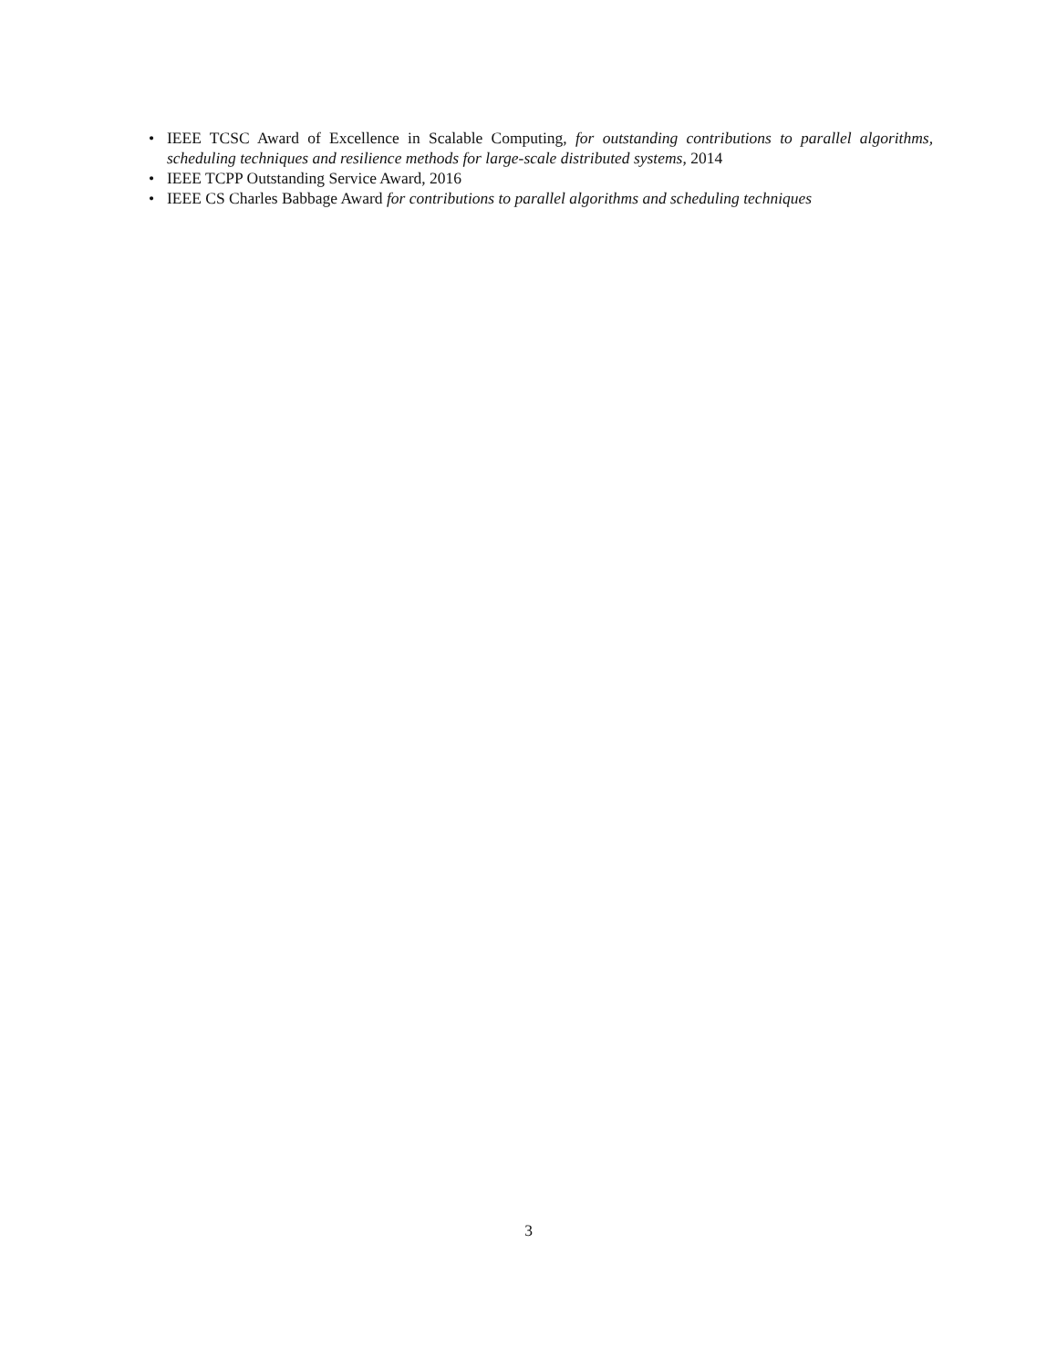• IEEE TCSC Award of Excellence in Scalable Computing, for outstanding contributions to parallel algorithms, scheduling techniques and resilience methods for large-scale distributed systems, 2014
• IEEE TCPP Outstanding Service Award, 2016
• IEEE CS Charles Babbage Award for contributions to parallel algorithms and scheduling techniques
3